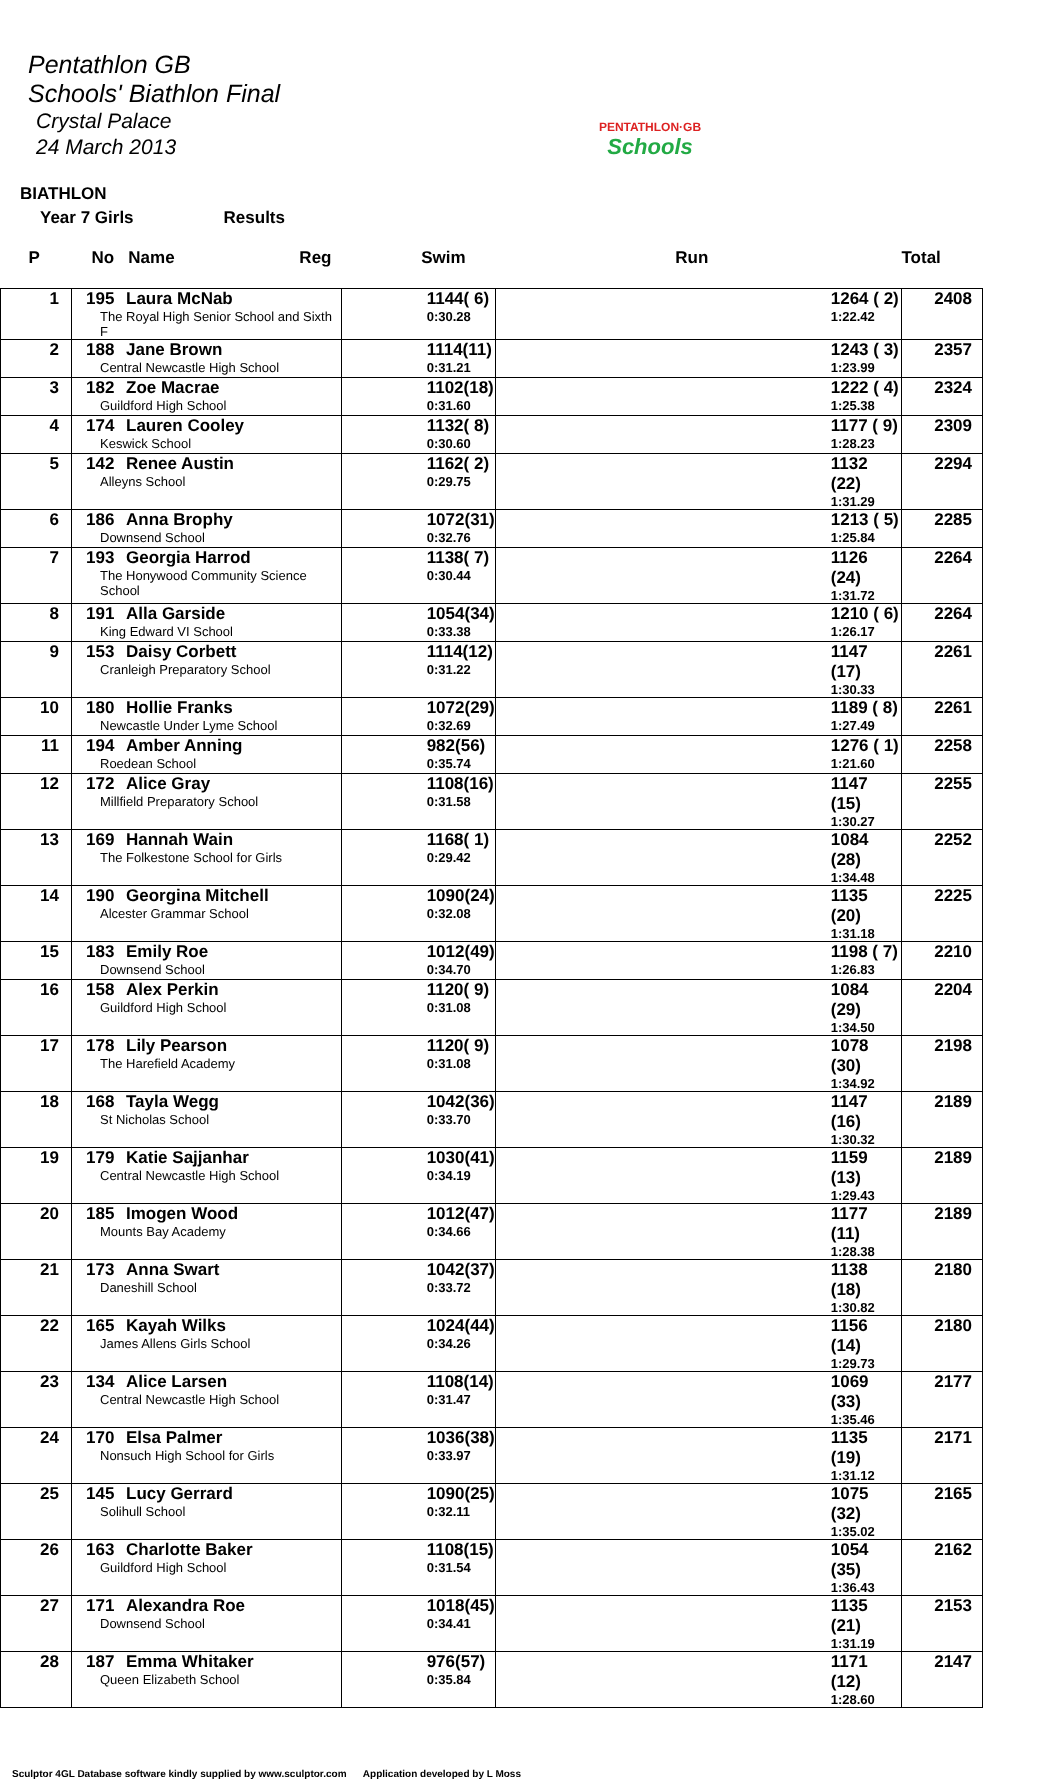Pentathlon GB
Schools' Biathlon Final
Crystal Palace
24 March 2013
PENTATHLON·GB
Schools
BIATHLON
Year 7 Girls Results
| P | No Name Reg | Swim | Run | Total |
| --- | --- | --- | --- | --- |
| 1 | 195 Laura McNab The Royal High Senior School and Sixth F | 1144( 6) 0:30.28 | 1264 ( 2) 1:22.42 | 2408 |
| 2 | 188 Jane Brown Central Newcastle High School | 1114(11) 0:31.21 | 1243 ( 3) 1:23.99 | 2357 |
| 3 | 182 Zoe Macrae Guildford High School | 1102(18) 0:31.60 | 1222 ( 4) 1:25.38 | 2324 |
| 4 | 174 Lauren Cooley Keswick School | 1132( 8) 0:30.60 | 1177 ( 9) 1:28.23 | 2309 |
| 5 | 142 Renee Austin Alleyns School | 1162( 2) 0:29.75 | 1132 (22) 1:31.29 | 2294 |
| 6 | 186 Anna Brophy Downsend School | 1072(31) 0:32.76 | 1213 ( 5) 1:25.84 | 2285 |
| 7 | 193 Georgia Harrod The Honywood Community Science School | 1138( 7) 0:30.44 | 1126 (24) 1:31.72 | 2264 |
| 8 | 191 Alla Garside King Edward VI School | 1054(34) 0:33.38 | 1210 ( 6) 1:26.17 | 2264 |
| 9 | 153 Daisy Corbett Cranleigh Preparatory School | 1114(12) 0:31.22 | 1147 (17) 1:30.33 | 2261 |
| 10 | 180 Hollie Franks Newcastle Under Lyme School | 1072(29) 0:32.69 | 1189 ( 8) 1:27.49 | 2261 |
| 11 | 194 Amber Anning Roedean School | 982(56) 0:35.74 | 1276 ( 1) 1:21.60 | 2258 |
| 12 | 172 Alice Gray Millfield Preparatory School | 1108(16) 0:31.58 | 1147 (15) 1:30.27 | 2255 |
| 13 | 169 Hannah Wain The Folkestone School for Girls | 1168( 1) 0:29.42 | 1084 (28) 1:34.48 | 2252 |
| 14 | 190 Georgina Mitchell Alcester Grammar School | 1090(24) 0:32.08 | 1135 (20) 1:31.18 | 2225 |
| 15 | 183 Emily Roe Downsend School | 1012(49) 0:34.70 | 1198 ( 7) 1:26.83 | 2210 |
| 16 | 158 Alex Perkin Guildford High School | 1120( 9) 0:31.08 | 1084 (29) 1:34.50 | 2204 |
| 17 | 178 Lily Pearson The Harefield Academy | 1120( 9) 0:31.08 | 1078 (30) 1:34.92 | 2198 |
| 18 | 168 Tayla Wegg St Nicholas School | 1042(36) 0:33.70 | 1147 (16) 1:30.32 | 2189 |
| 19 | 179 Katie Sajjanhar Central Newcastle High School | 1030(41) 0:34.19 | 1159 (13) 1:29.43 | 2189 |
| 20 | 185 Imogen Wood Mounts Bay Academy | 1012(47) 0:34.66 | 1177 (11) 1:28.38 | 2189 |
| 21 | 173 Anna Swart Daneshill School | 1042(37) 0:33.72 | 1138 (18) 1:30.82 | 2180 |
| 22 | 165 Kayah Wilks James Allens Girls School | 1024(44) 0:34.26 | 1156 (14) 1:29.73 | 2180 |
| 23 | 134 Alice Larsen Central Newcastle High School | 1108(14) 0:31.47 | 1069 (33) 1:35.46 | 2177 |
| 24 | 170 Elsa Palmer Nonsuch High School for Girls | 1036(38) 0:33.97 | 1135 (19) 1:31.12 | 2171 |
| 25 | 145 Lucy Gerrard Solihull School | 1090(25) 0:32.11 | 1075 (32) 1:35.02 | 2165 |
| 26 | 163 Charlotte Baker Guildford High School | 1108(15) 0:31.54 | 1054 (35) 1:36.43 | 2162 |
| 27 | 171 Alexandra Roe Downsend School | 1018(45) 0:34.41 | 1135 (21) 1:31.19 | 2153 |
| 28 | 187 Emma Whitaker Queen Elizabeth School | 976(57) 0:35.84 | 1171 (12) 1:28.60 | 2147 |
Sculptor 4GL Database software kindly supplied by www.sculptor.com Application developed by L Moss